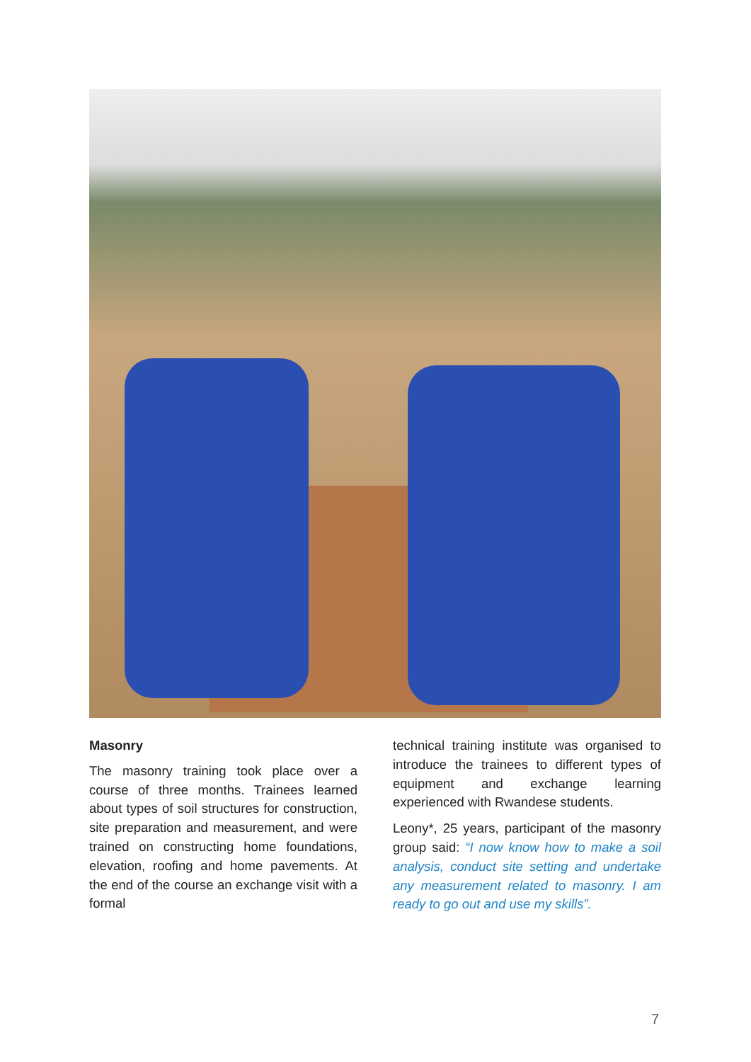Masonry
The masonry training took place over a course of three months. Trainees learned about types of soil structures for construction, site preparation and measurement, and were trained on constructing home foundations, elevation, roofing and home pavements. At the end of the course an exchange visit with a formal
technical training institute was organised to introduce the trainees to different types of equipment and exchange learning experienced with Rwandese students.
Leony*, 25 years, participant of the masonry group said: “I now know how to make a soil analysis, conduct site setting and undertake any measurement related to masonry. I am ready to go out and use my skills”.
7